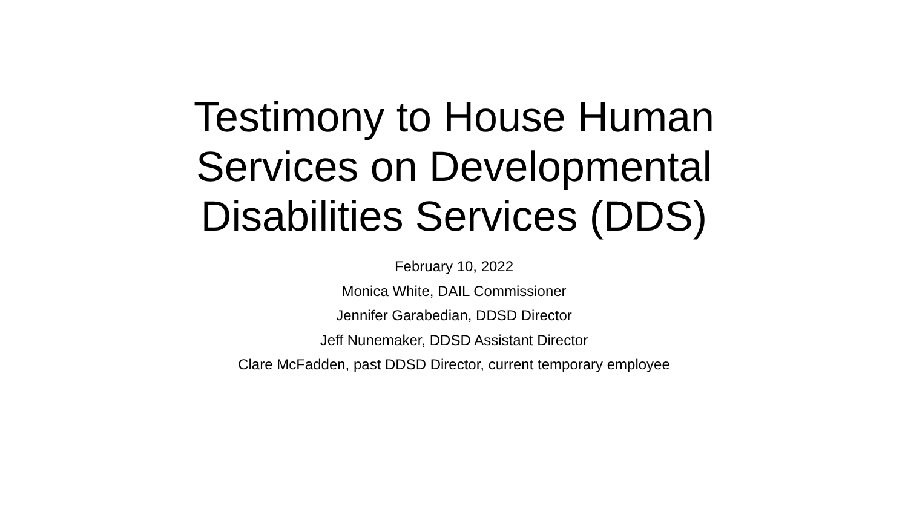Testimony to House Human
Services on Developmental
Disabilities Services (DDS)
February 10, 2022
Monica White, DAIL Commissioner
Jennifer Garabedian, DDSD Director
Jeff Nunemaker, DDSD Assistant Director
Clare McFadden, past DDSD Director, current temporary employee